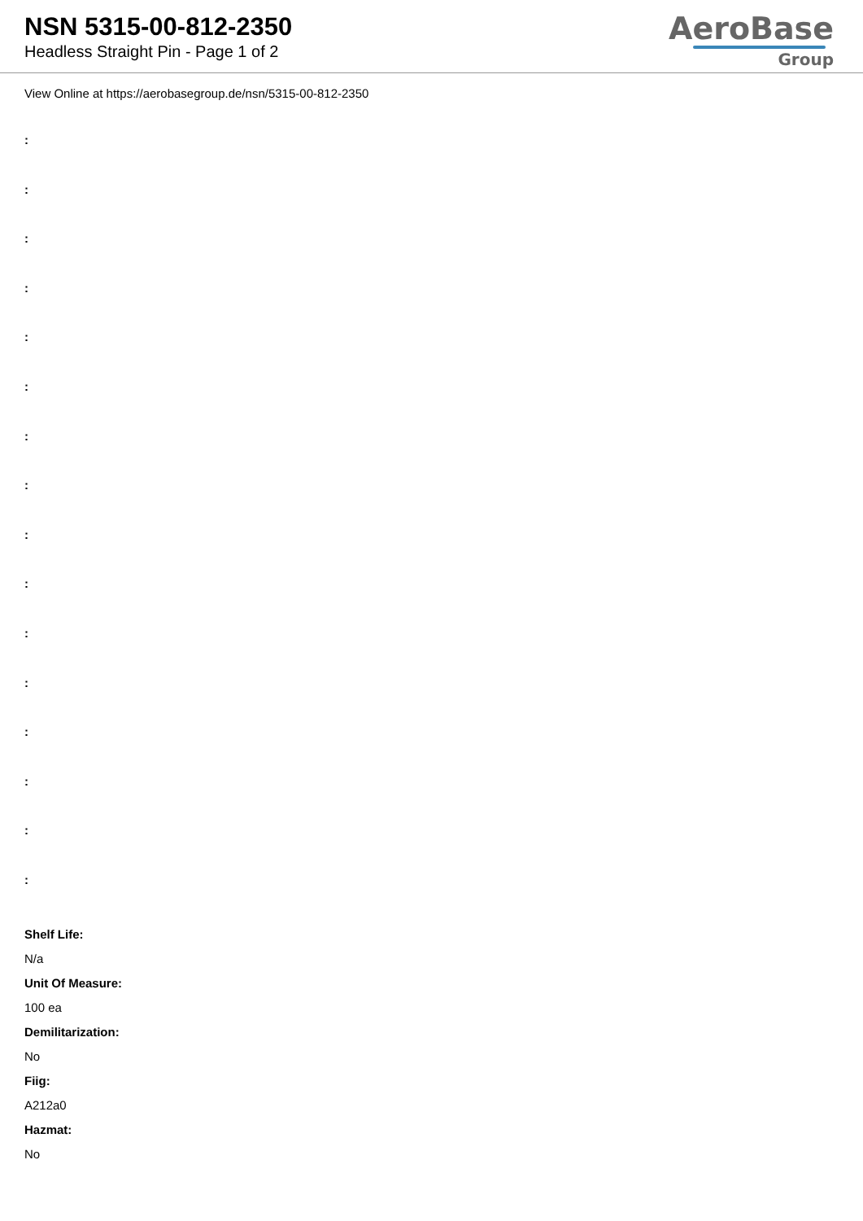NSN 5315-00-812-2350
Headless Straight Pin - Page 1 of 2
AeroBase
Group
View Online at https://aerobasegroup.de/nsn/5315-00-812-2350
:
:
:
:
:
:
:
:
:
:
:
:
:
:
:
:
Shelf Life:
N/a
Unit Of Measure:
100 ea
Demilitarization:
No
Fiig:
A212a0
Hazmat:
No